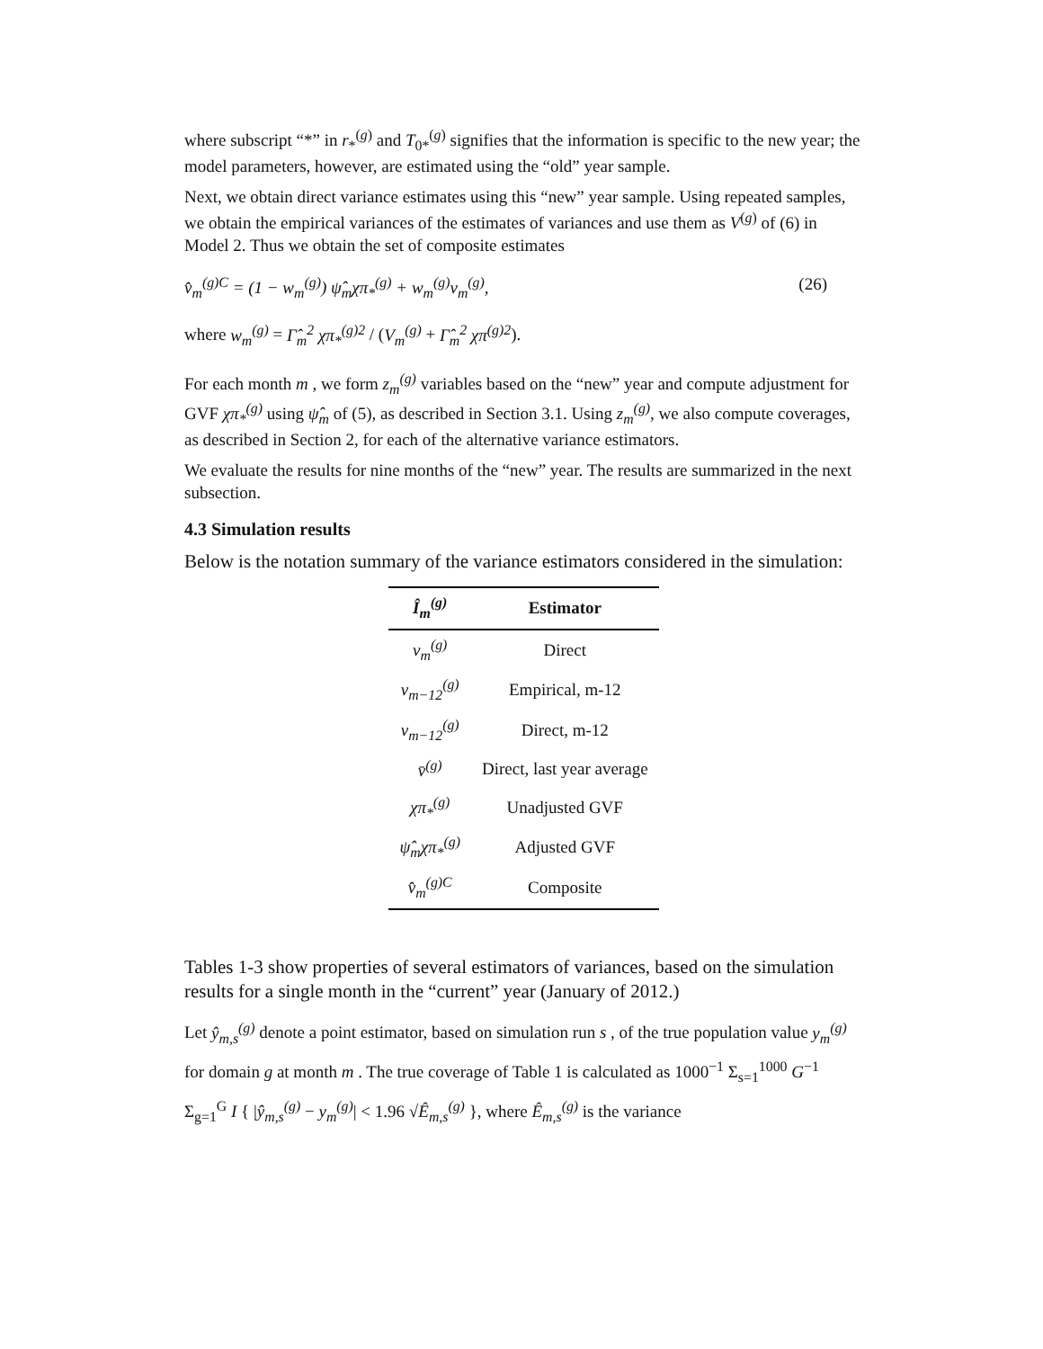where subscript “*” in r<sub>*</sub><sup>(g)</sup> and T<sub>0*</sub><sup>(g)</sup> signifies that the information is specific to the new year; the model parameters, however, are estimated using the “old” year sample.
Next, we obtain direct variance estimates using this “new” year sample. Using repeated samples, we obtain the empirical variances of the estimates of variances and use them as V<sup>(g)</sup> of (6) in Model 2. Thus we obtain the set of composite estimates
v̂<sub>m</sub><sup>(g)C</sup> = (1 − w<sub>m</sub><sup>(g)</sup>) ψ̂<sub>m</sub>χπ<sub>*</sub><sup>(g)</sup> + w<sub>m</sub><sup>(g)</sup>v<sub>m</sub><sup>(g)</sup>, (26)
where w<sub>m</sub><sup>(g)</sup> = Γ̂<sub>m</sub><sup>2</sup> χπ<sub>*</sub><sup>(g)2</sup> / (V<sub>m</sub><sup>(g)</sup> + Γ̂<sub>m</sub><sup>2</sup> χπ<sup>(g)2</sup>).
For each month m , we form z<sub>m</sub><sup>(g)</sup> variables based on the “new” year and compute adjustment for GVF χπ<sub>*</sub><sup>(g)</sup> using ψ̂<sub>m</sub> of (5), as described in Section 3.1. Using z<sub>m</sub><sup>(g)</sup>, we also compute coverages, as described in Section 2, for each of the alternative variance estimators.
We evaluate the results for nine months of the “new” year. The results are summarized in the next subsection.
4.3 Simulation results
Below is the notation summary of the variance estimators considered in the simulation:
| Î<sub>m</sub><sup>(g)</sup> | Estimator |
| --- | --- |
| v<sub>m</sub><sup>(g)</sup> | Direct |
| v<sub>m−12</sub><sup>(g)</sup> | Empirical, m-12 |
| v<sub>m−12</sub><sup>(g)</sup> | Direct, m-12 |
| v̄<sup>(g)</sup> | Direct, last year average |
| χπ<sub>*</sub><sup>(g)</sup> | Unadjusted GVF |
| ψ̂<sub>m</sub>χπ<sub>*</sub><sup>(g)</sup> | Adjusted GVF |
| v̂<sub>m</sub><sup>(g)C</sup> | Composite |
Tables 1-3 show properties of several estimators of variances, based on the simulation results for a single month in the “current” year (January of 2012.)
Let ŷ<sub>m,s</sub><sup>(g)</sup> denote a point estimator, based on simulation run s , of the true population value y<sub>m</sub><sup>(g)</sup> for domain g at month m . The true coverage of Table 1 is calculated as 1000<sup>−1</sup> Σ<sub>s=1</sub><sup>1000</sup> G<sup>−1</sup> Σ<sub>g=1</sub><sup>G</sup> I { |ŷ<sub>m,s</sub><sup>(g)</sup> − y<sub>m</sub><sup>(g)</sup>| < 1.96 √Ê<sub>m,s</sub><sup>(g)</sup> }, where Ê<sub>m,s</sub><sup>(g)</sup> is the variance